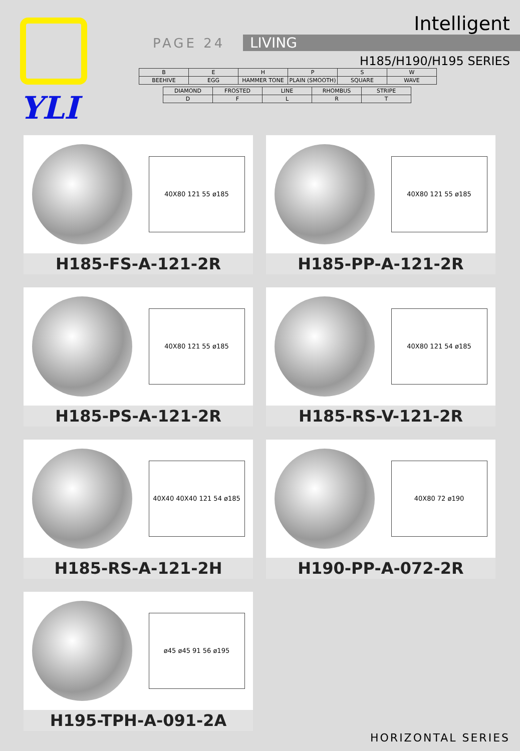YLI
Intelligent
PAGE 24 LIVING
H185/H190/H195 SERIES
| B | E | H | P | S | W |
| BEEHIVE | EGG | HAMMER TONE | PLAIN (SMOOTH) | SQUARE | WAVE |
| DIAMOND | FROSTED | LINE | RHOMBUS | STRIPE |
| D | F | L | R | T |
40X80 121 55 ø185
H185-FS-A-121-2R
40X80 121 55 ø185
H185-PP-A-121-2R
40X80 121 55 ø185
H185-PS-A-121-2R
40X80 121 54 ø185
H185-RS-V-121-2R
40X40 40X40 121 54 ø185
H185-RS-A-121-2H
40X80 72 ø190
H190-PP-A-072-2R
ø45 ø45 91 56 ø195
H195-TPH-A-091-2A
HORIZONTAL SERIES